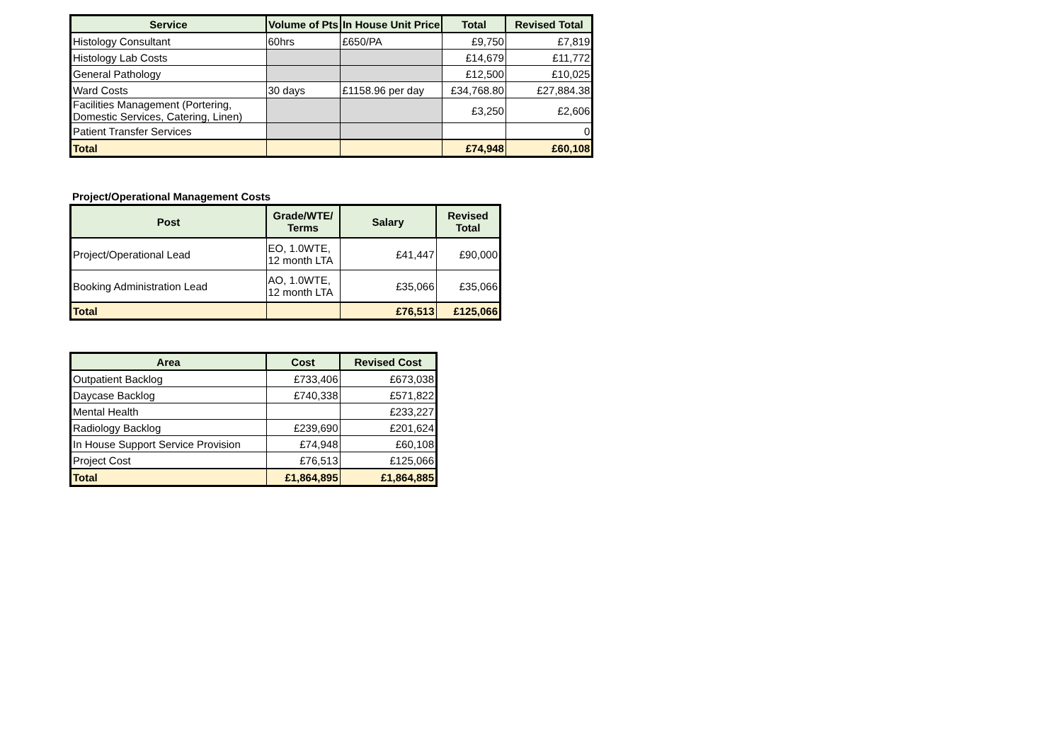| Service | Volume of Pts | In House Unit Price | Total | Revised Total |
| --- | --- | --- | --- | --- |
| Histology Consultant | 60hrs | £650/PA | £9,750 | £7,819 |
| Histology Lab Costs | | | £14,679 | £11,772 |
| General Pathology | | | £12,500 | £10,025 |
| Ward Costs | 30 days | £1158.96 per day | £34,768.80 | £27,884.38 |
| Facilities Management (Portering, Domestic Services, Catering, Linen) | | | £3,250 | £2,606 |
| Patient Transfer Services | | | | 0 |
| Total | | | £74,948 | £60,108 |
Project/Operational Management Costs
| Post | Grade/WTE/ Terms | Salary | Revised Total |
| --- | --- | --- | --- |
| Project/Operational Lead | EO, 1.0WTE, 12 month LTA | £41,447 | £90,000 |
| Booking Administration Lead | AO, 1.0WTE, 12 month LTA | £35,066 | £35,066 |
| Total | | £76,513 | £125,066 |
| Area | Cost | Revised Cost |
| --- | --- | --- |
| Outpatient Backlog | £733,406 | £673,038 |
| Daycase Backlog | £740,338 | £571,822 |
| Mental Health | | £233,227 |
| Radiology Backlog | £239,690 | £201,624 |
| In House Support Service Provision | £74,948 | £60,108 |
| Project Cost | £76,513 | £125,066 |
| Total | £1,864,895 | £1,864,885 |